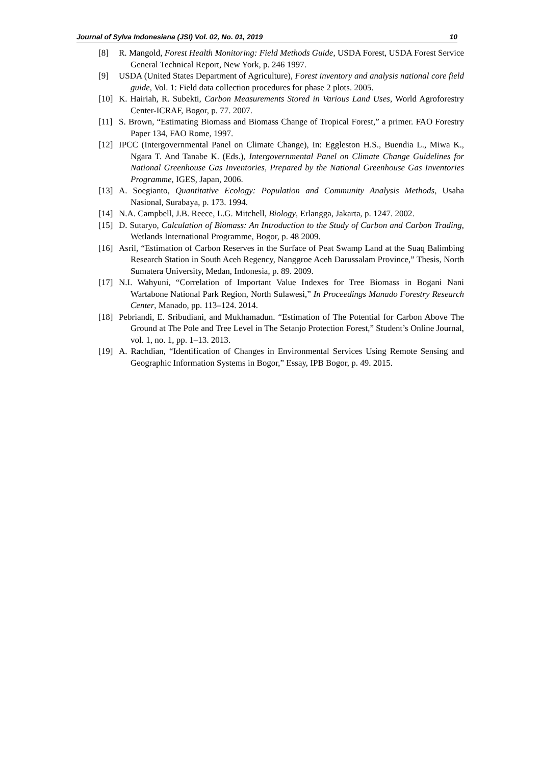Journal of Sylva Indonesiana (JSI) Vol. 02, No. 01, 2019 10
[8] R. Mangold, Forest Health Monitoring: Field Methods Guide, USDA Forest, USDA Forest Service General Technical Report, New York, p. 246 1997.
[9] USDA (United States Department of Agriculture), Forest inventory and analysis national core field guide, Vol. 1: Field data collection procedures for phase 2 plots. 2005.
[10] K. Hairiah, R. Subekti, Carbon Measurements Stored in Various Land Uses, World Agroforestry Center-ICRAF, Bogor, p. 77. 2007.
[11] S. Brown, “Estimating Biomass and Biomass Change of Tropical Forest,” a primer. FAO Forestry Paper 134, FAO Rome, 1997.
[12] IPCC (Intergovernmental Panel on Climate Change), In: Eggleston H.S., Buendia L., Miwa K., Ngara T. And Tanabe K. (Eds.), Intergovernmental Panel on Climate Change Guidelines for National Greenhouse Gas Inventories, Prepared by the National Greenhouse Gas Inventories Programme, IGES, Japan, 2006.
[13] A. Soegianto, Quantitative Ecology: Population and Community Analysis Methods, Usaha Nasional, Surabaya, p. 173. 1994.
[14] N.A. Campbell, J.B. Reece, L.G. Mitchell, Biology, Erlangga, Jakarta, p. 1247. 2002.
[15] D. Sutaryo, Calculation of Biomass: An Introduction to the Study of Carbon and Carbon Trading, Wetlands International Programme, Bogor, p. 48 2009.
[16] Asril, “Estimation of Carbon Reserves in the Surface of Peat Swamp Land at the Suaq Balimbing Research Station in South Aceh Regency, Nanggroe Aceh Darussalam Province,” Thesis, North Sumatera University, Medan, Indonesia, p. 89. 2009.
[17] N.I. Wahyuni, “Correlation of Important Value Indexes for Tree Biomass in Bogani Nani Wartabone National Park Region, North Sulawesi,” In Proceedings Manado Forestry Research Center, Manado, pp. 113–124. 2014.
[18] Pebriandi, E. Sribudiani, and Mukhamadun. “Estimation of The Potential for Carbon Above The Ground at The Pole and Tree Level in The Setanjo Protection Forest,” Student’s Online Journal, vol. 1, no. 1, pp. 1–13. 2013.
[19] A. Rachdian, “Identification of Changes in Environmental Services Using Remote Sensing and Geographic Information Systems in Bogor,” Essay, IPB Bogor, p. 49. 2015.